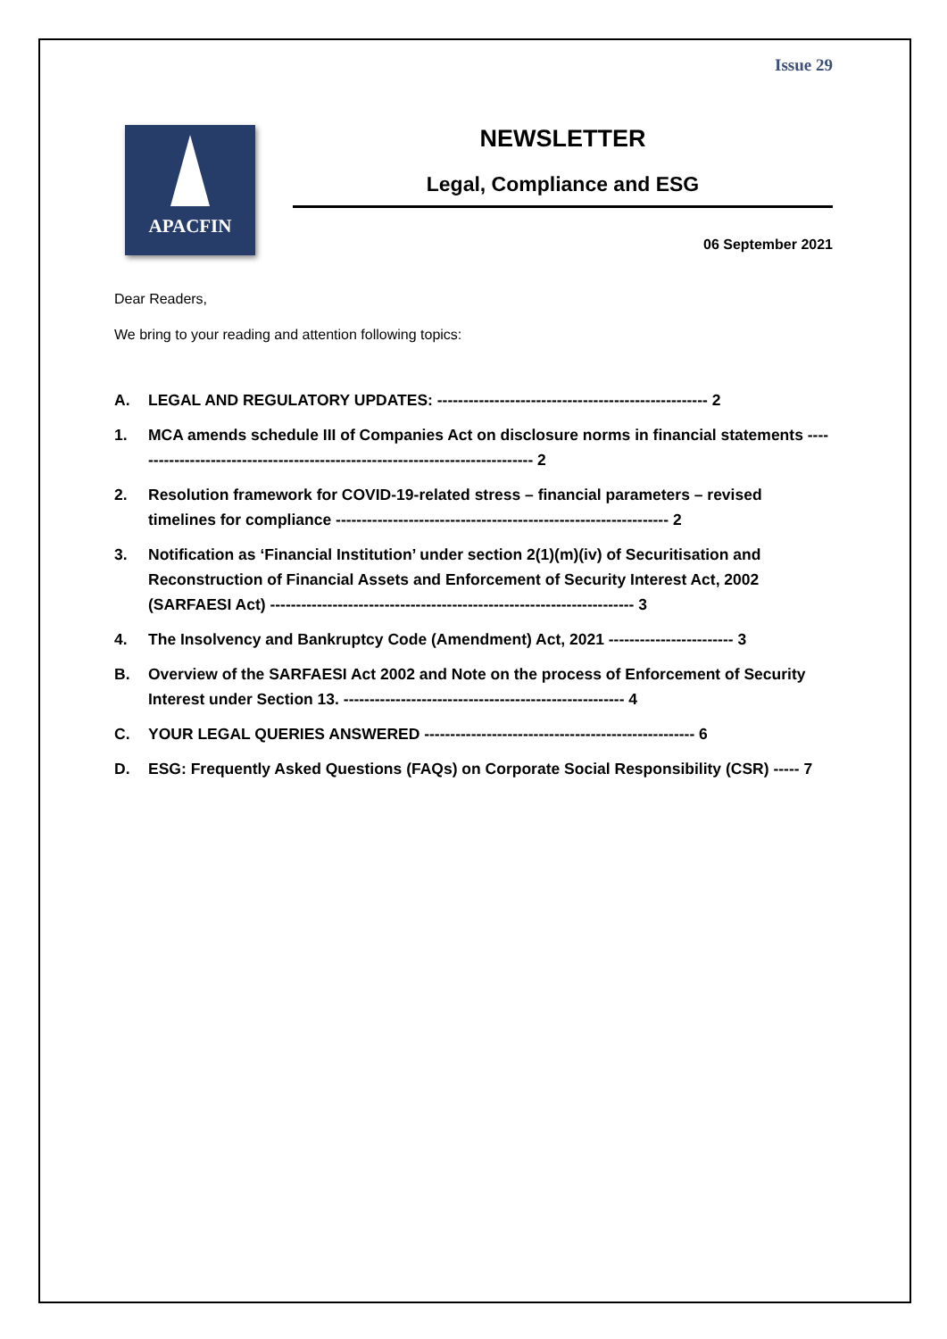Issue 29
APACFIN
NEWSLETTER
Legal, Compliance and ESG
06 September 2021
Dear Readers,
We bring to your reading and attention following topics:
A. LEGAL AND REGULATORY UPDATES: ---------------------------------------------------- 2
1. MCA amends schedule III of Companies Act on disclosure norms in financial statements ------------------------------------------------------------------------------ 2
2. Resolution framework for COVID-19-related stress – financial parameters – revised timelines for compliance ---------------------------------------------------------------- 2
3. Notification as ‘Financial Institution’ under section 2(1)(m)(iv) of Securitisation and Reconstruction of Financial Assets and Enforcement of Security Interest Act, 2002 (SARFAESI Act) ---------------------------------------------------------------------- 3
4. The Insolvency and Bankruptcy Code (Amendment) Act, 2021 ------------------------ 3
B. Overview of the SARFAESI Act 2002 and Note on the process of Enforcement of Security Interest under Section 13. ------------------------------------------------------ 4
C. YOUR LEGAL QUERIES ANSWERED ---------------------------------------------------- 6
D. ESG: Frequently Asked Questions (FAQs) on Corporate Social Responsibility (CSR) ----- 7